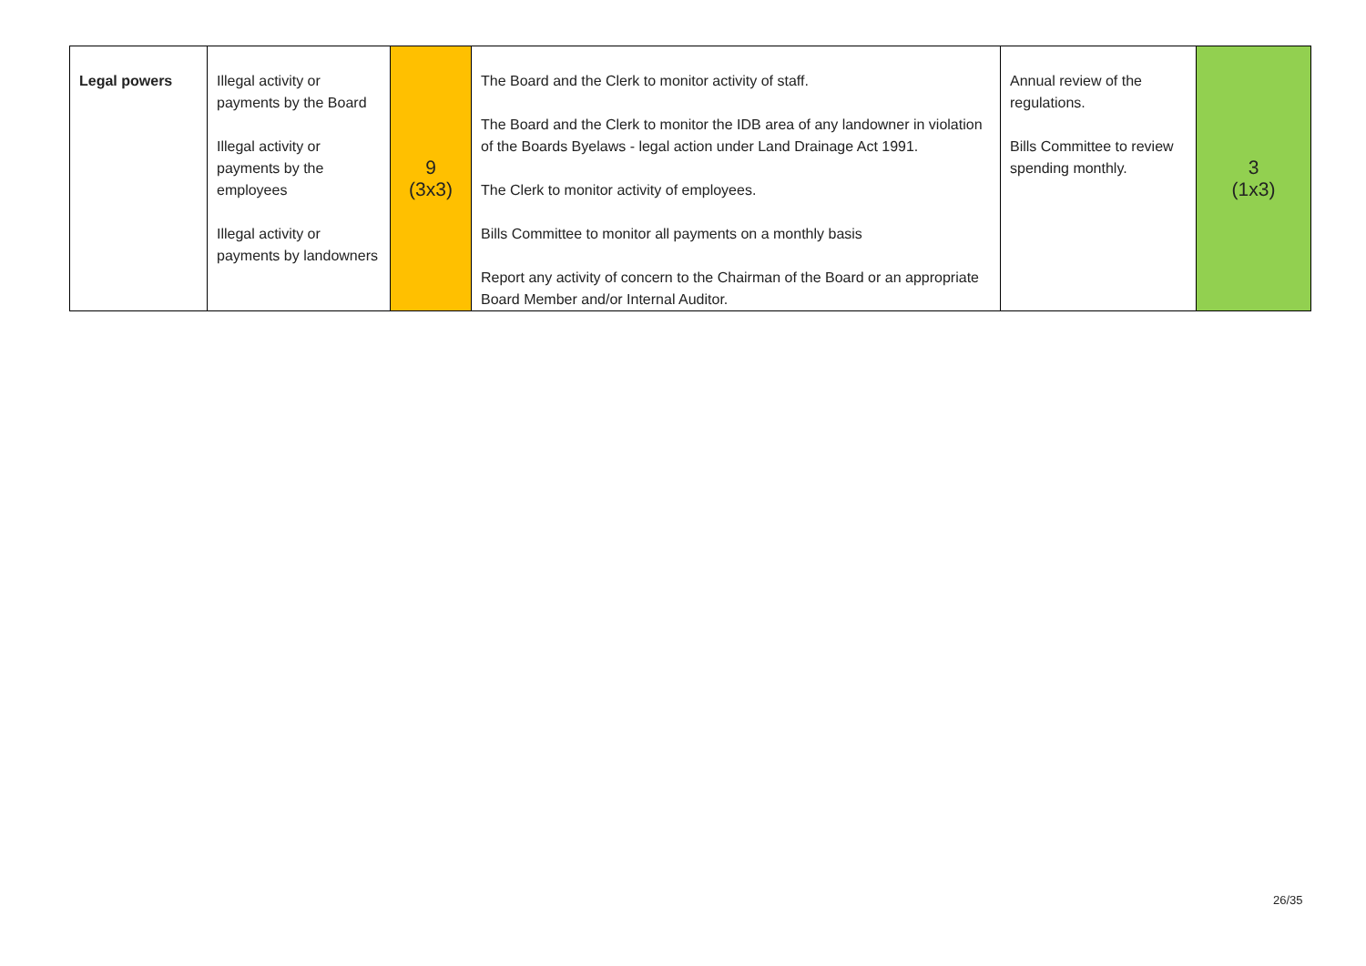| Legal powers | Illegal activity or payments by the Board Illegal activity or payments by the employees Illegal activity or payments by landowners | 9 (3x3) | The Board and the Clerk to monitor activity of staff. The Board and the Clerk to monitor the IDB area of any landowner in violation of the Boards Byelaws - legal action under Land Drainage Act 1991. The Clerk to monitor activity of employees. Bills Committee to monitor all payments on a monthly basis Report any activity of concern to the Chairman of the Board or an appropriate Board Member and/or Internal Auditor. | Annual review of the regulations. Bills Committee to review spending monthly. | 3 (1x3) |
26/35